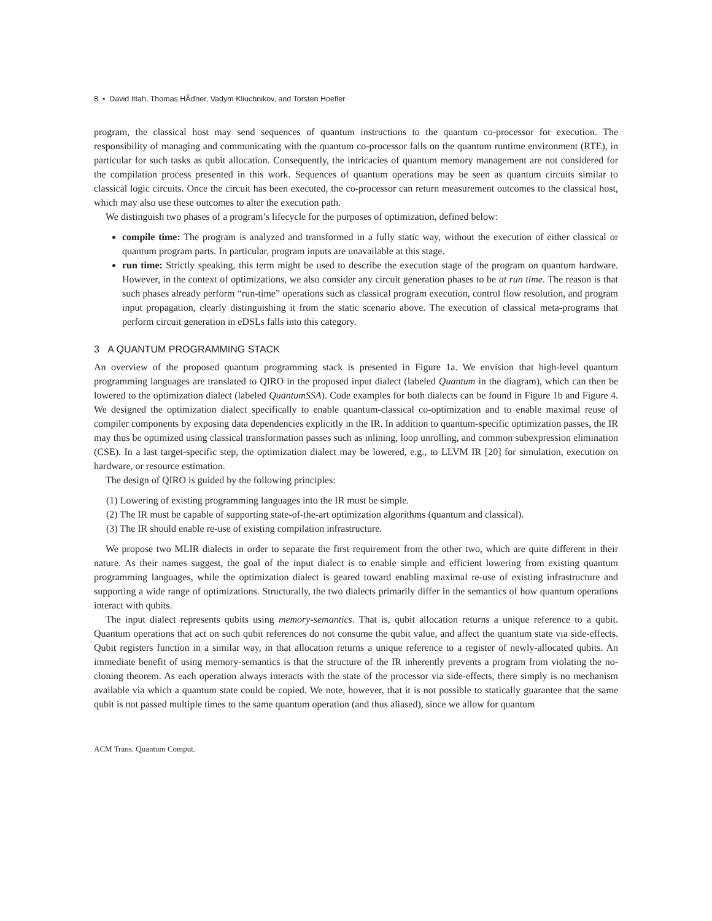8 • David Ittah, Thomas HÃďner, Vadym Kliuchnikov, and Torsten Hoefler
program, the classical host may send sequences of quantum instructions to the quantum co-processor for execution. The responsibility of managing and communicating with the quantum co-processor falls on the quantum runtime environment (RTE), in particular for such tasks as qubit allocation. Consequently, the intricacies of quantum memory management are not considered for the compilation process presented in this work. Sequences of quantum operations may be seen as quantum circuits similar to classical logic circuits. Once the circuit has been executed, the co-processor can return measurement outcomes to the classical host, which may also use these outcomes to alter the execution path.
We distinguish two phases of a program’s lifecycle for the purposes of optimization, defined below:
compile time: The program is analyzed and transformed in a fully static way, without the execution of either classical or quantum program parts. In particular, program inputs are unavailable at this stage.
run time: Strictly speaking, this term might be used to describe the execution stage of the program on quantum hardware. However, in the context of optimizations, we also consider any circuit generation phases to be at run time. The reason is that such phases already perform “run-time” operations such as classical program execution, control flow resolution, and program input propagation, clearly distinguishing it from the static scenario above. The execution of classical meta-programs that perform circuit generation in eDSLs falls into this category.
3 A QUANTUM PROGRAMMING STACK
An overview of the proposed quantum programming stack is presented in Figure 1a. We envision that high-level quantum programming languages are translated to QIRO in the proposed input dialect (labeled Quantum in the diagram), which can then be lowered to the optimization dialect (labeled QuantumSSA). Code examples for both dialects can be found in Figure 1b and Figure 4. We designed the optimization dialect specifically to enable quantum-classical co-optimization and to enable maximal reuse of compiler components by exposing data dependencies explicitly in the IR. In addition to quantum-specific optimization passes, the IR may thus be optimized using classical transformation passes such as inlining, loop unrolling, and common subexpression elimination (CSE). In a last target-specific step, the optimization dialect may be lowered, e.g., to LLVM IR [20] for simulation, execution on hardware, or resource estimation.
The design of QIRO is guided by the following principles:
(1) Lowering of existing programming languages into the IR must be simple.
(2) The IR must be capable of supporting state-of-the-art optimization algorithms (quantum and classical).
(3) The IR should enable re-use of existing compilation infrastructure.
We propose two MLIR dialects in order to separate the first requirement from the other two, which are quite different in their nature. As their names suggest, the goal of the input dialect is to enable simple and efficient lowering from existing quantum programming languages, while the optimization dialect is geared toward enabling maximal re-use of existing infrastructure and supporting a wide range of optimizations. Structurally, the two dialects primarily differ in the semantics of how quantum operations interact with qubits.
The input dialect represents qubits using memory-semantics. That is, qubit allocation returns a unique reference to a qubit. Quantum operations that act on such qubit references do not consume the qubit value, and affect the quantum state via side-effects. Qubit registers function in a similar way, in that allocation returns a unique reference to a register of newly-allocated qubits. An immediate benefit of using memory-semantics is that the structure of the IR inherently prevents a program from violating the no-cloning theorem. As each operation always interacts with the state of the processor via side-effects, there simply is no mechanism available via which a quantum state could be copied. We note, however, that it is not possible to statically guarantee that the same qubit is not passed multiple times to the same quantum operation (and thus aliased), since we allow for quantum
ACM Trans. Quantum Comput.